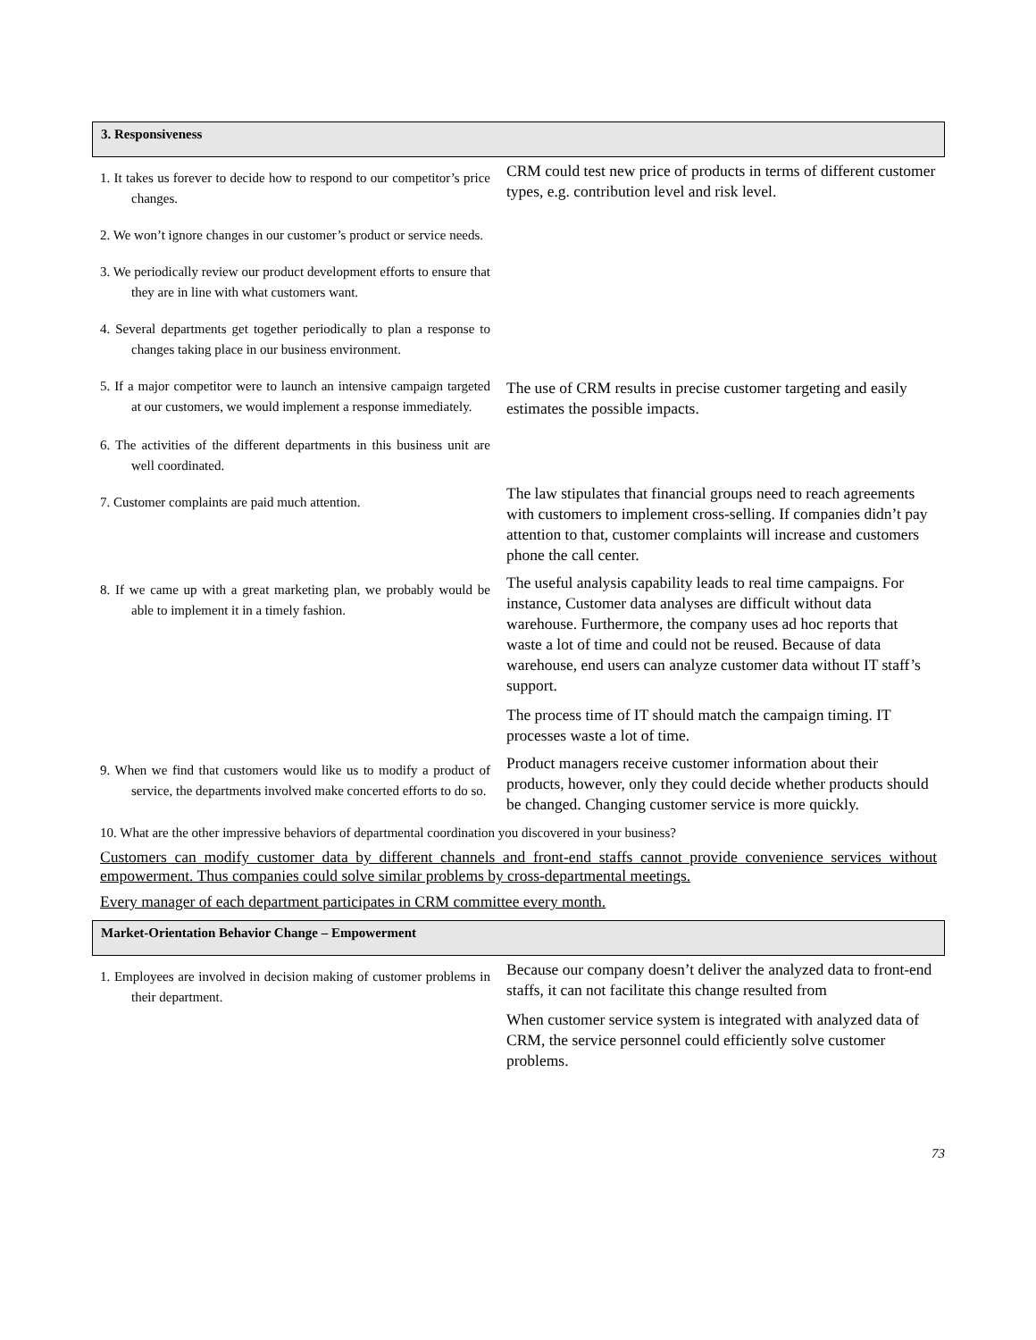3. Responsiveness
| 1. It takes us forever to decide how to respond to our competitor’s price changes. | CRM could test new price of products in terms of different customer types, e.g. contribution level and risk level. |
| 2. We won’t ignore changes in our customer’s product or service needs. | |
| 3. We periodically review our product development efforts to ensure that they are in line with what customers want. | |
| 4. Several departments get together periodically to plan a response to changes taking place in our business environment. | |
| 5. If a major competitor were to launch an intensive campaign targeted at our customers, we would implement a response immediately. | The use of CRM results in precise customer targeting and easily estimates the possible impacts. |
| 6. The activities of the different departments in this business unit are well coordinated. | |
| 7. Customer complaints are paid much attention. | The law stipulates that financial groups need to reach agreements with customers to implement cross-selling. If companies didn’t pay attention to that, customer complaints will increase and customers phone the call center. |
| 8. If we came up with a great marketing plan, we probably would be able to implement it in a timely fashion. | The useful analysis capability leads to real time campaigns. For instance, Customer data analyses are difficult without data warehouse. Furthermore, the company uses ad hoc reports that waste a lot of time and could not be reused. Because of data warehouse, end users can analyze customer data without IT staff’s support. The process time of IT should match the campaign timing. IT processes waste a lot of time. |
| 9. When we find that customers would like us to modify a product of service, the departments involved make concerted efforts to do so. | Product managers receive customer information about their products, however, only they could decide whether products should be changed. Changing customer service is more quickly. |
10. What are the other impressive behaviors of departmental coordination you discovered in your business?
Customers can modify customer data by different channels and front-end staffs cannot provide convenience services without empowerment. Thus companies could solve similar problems by cross-departmental meetings.
Every manager of each department participates in CRM committee every month.
Market-Orientation Behavior Change – Empowerment
| 1. Employees are involved in decision making of customer problems in their department. | Because our company doesn’t deliver the analyzed data to front-end staffs, it can not facilitate this change resulted from When customer service system is integrated with analyzed data of CRM, the service personnel could efficiently solve customer problems. |
73